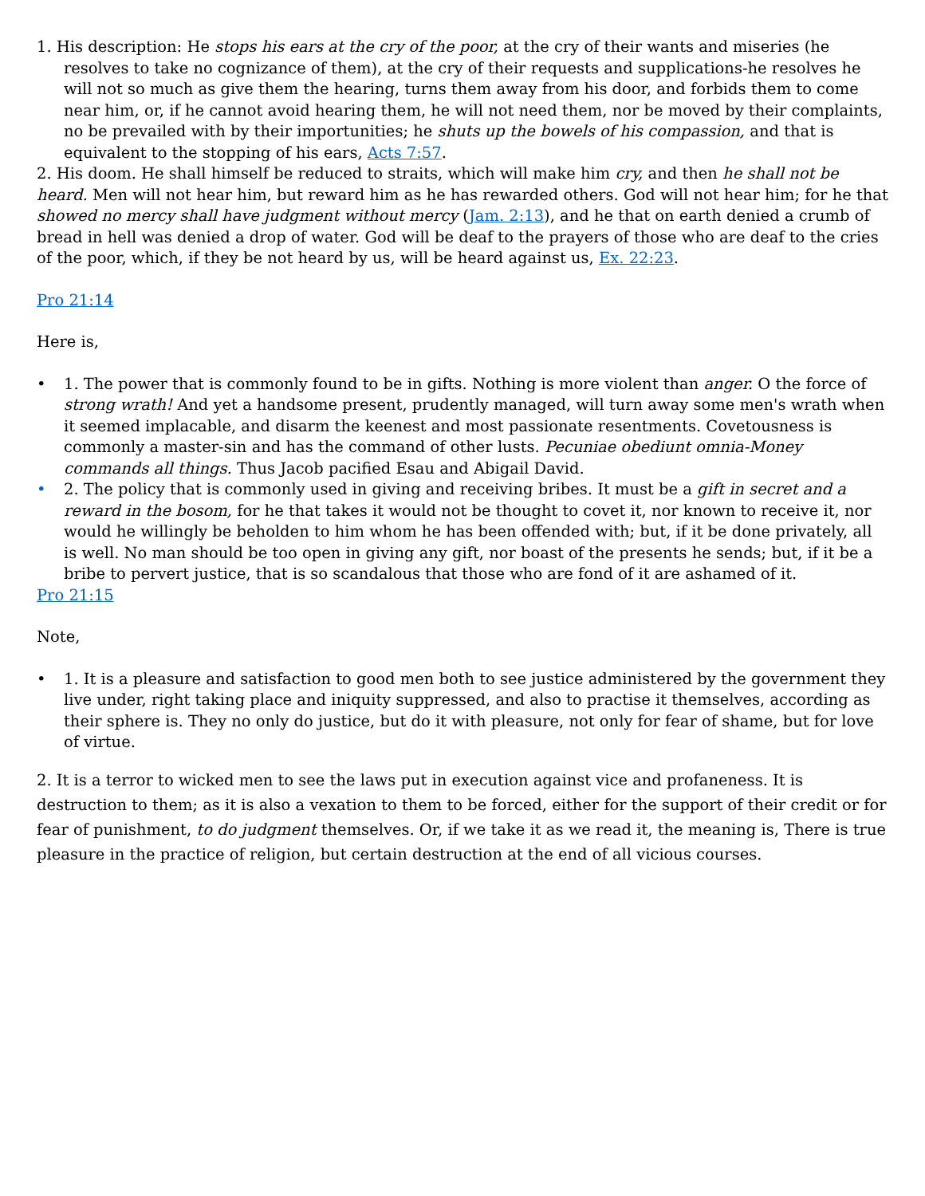1. His description: He stops his ears at the cry of the poor, at the cry of their wants and miseries (he resolves to take no cognizance of them), at the cry of their requests and supplications-he resolves he will not so much as give them the hearing, turns them away from his door, and forbids them to come near him, or, if he cannot avoid hearing them, he will not need them, nor be moved by their complaints, no be prevailed with by their importunities; he shuts up the bowels of his compassion, and that is equivalent to the stopping of his ears, Acts 7:57.
2. His doom. He shall himself be reduced to straits, which will make him cry, and then he shall not be heard. Men will not hear him, but reward him as he has rewarded others. God will not hear him; for he that showed no mercy shall have judgment without mercy (Jam. 2:13), and he that on earth denied a crumb of bread in hell was denied a drop of water. God will be deaf to the prayers of those who are deaf to the cries of the poor, which, if they be not heard by us, will be heard against us, Ex. 22:23.
Pro 21:14
Here is,
• 1. The power that is commonly found to be in gifts. Nothing is more violent than anger. O the force of strong wrath! And yet a handsome present, prudently managed, will turn away some men's wrath when it seemed implacable, and disarm the keenest and most passionate resentments. Covetousness is commonly a master-sin and has the command of other lusts. Pecuniae obediunt omnia-Money commands all things. Thus Jacob pacified Esau and Abigail David.
• 2. The policy that is commonly used in giving and receiving bribes. It must be a gift in secret and a reward in the bosom, for he that takes it would not be thought to covet it, nor known to receive it, nor would he willingly be beholden to him whom he has been offended with; but, if it be done privately, all is well. No man should be too open in giving any gift, nor boast of the presents he sends; but, if it be a bribe to pervert justice, that is so scandalous that those who are fond of it are ashamed of it.
Pro 21:15
Note,
• 1. It is a pleasure and satisfaction to good men both to see justice administered by the government they live under, right taking place and iniquity suppressed, and also to practise it themselves, according as their sphere is. They no only do justice, but do it with pleasure, not only for fear of shame, but for love of virtue.
2. It is a terror to wicked men to see the laws put in execution against vice and profaneness. It is destruction to them; as it is also a vexation to them to be forced, either for the support of their credit or for fear of punishment, to do judgment themselves. Or, if we take it as we read it, the meaning is, There is true pleasure in the practice of religion, but certain destruction at the end of all vicious courses.